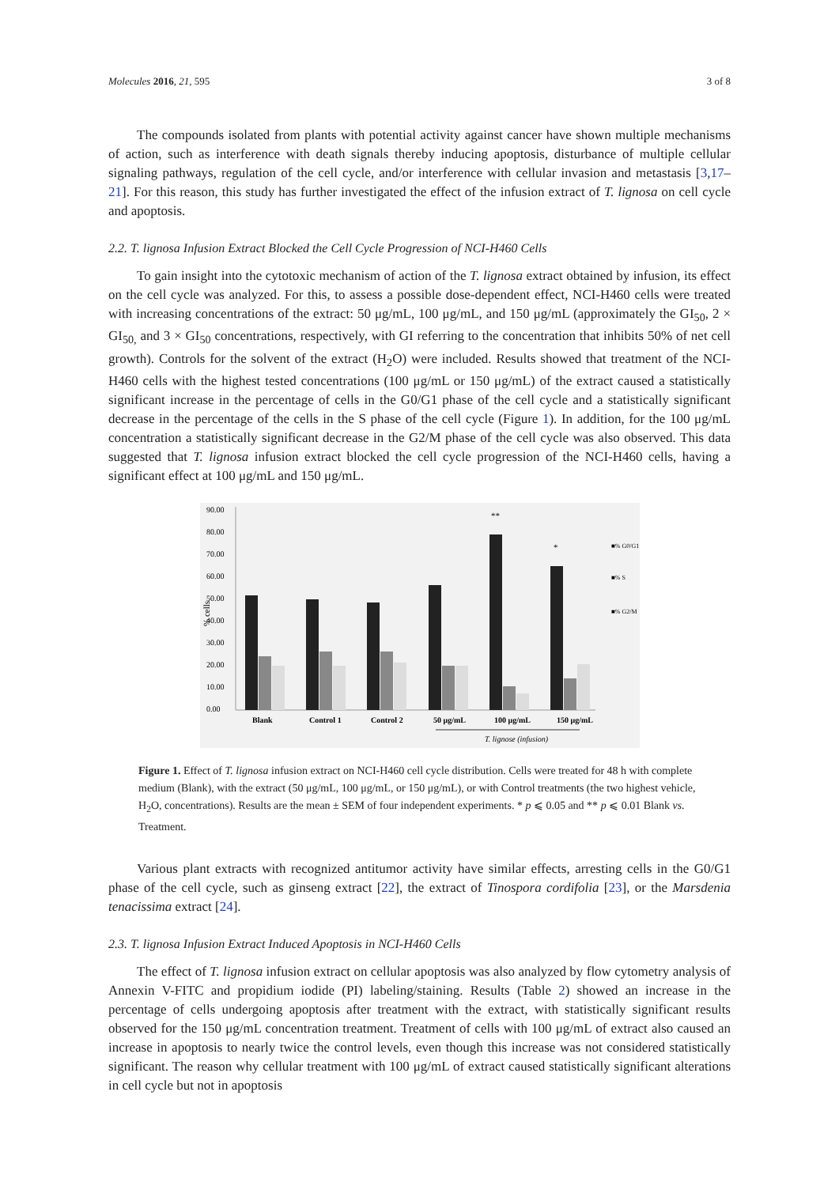Molecules 2016, 21, 595 3 of 8
The compounds isolated from plants with potential activity against cancer have shown multiple mechanisms of action, such as interference with death signals thereby inducing apoptosis, disturbance of multiple cellular signaling pathways, regulation of the cell cycle, and/or interference with cellular invasion and metastasis [3,17–21]. For this reason, this study has further investigated the effect of the infusion extract of T. lignosa on cell cycle and apoptosis.
2.2. T. lignosa Infusion Extract Blocked the Cell Cycle Progression of NCI-H460 Cells
To gain insight into the cytotoxic mechanism of action of the T. lignosa extract obtained by infusion, its effect on the cell cycle was analyzed. For this, to assess a possible dose-dependent effect, NCI-H460 cells were treated with increasing concentrations of the extract: 50 μg/mL, 100 μg/mL, and 150 μg/mL (approximately the GI<sub>50</sub>, 2 × GI<sub>50,</sub> and 3 × GI<sub>50</sub> concentrations, respectively, with GI referring to the concentration that inhibits 50% of net cell growth). Controls for the solvent of the extract (H<sub>2</sub>O) were included. Results showed that treatment of the NCI-H460 cells with the highest tested concentrations (100 μg/mL or 150 μg/mL) of the extract caused a statistically significant increase in the percentage of cells in the G0/G1 phase of the cell cycle and a statistically significant decrease in the percentage of the cells in the S phase of the cell cycle (Figure 1). In addition, for the 100 μg/mL concentration a statistically significant decrease in the G2/M phase of the cell cycle was also observed. This data suggested that T. lignosa infusion extract blocked the cell cycle progression of the NCI-H460 cells, having a significant effect at 100 μg/mL and 150 μg/mL.
% cells
90.00
80.00
70.00
60.00
50.00
40.00
30.00
20.00
10.00
0.00
Blank
Control 1
Control 2
50 μg/mL
100 μg/mL
150 μg/mL
**
*
T. lignose (infusion)
■% G0/G1
■% S
■% G2/M
Figure 1. Effect of T. lignosa infusion extract on NCI-H460 cell cycle distribution. Cells were treated for 48 h with complete medium (Blank), with the extract (50 μg/mL, 100 μg/mL, or 150 μg/mL), or with Control treatments (the two highest vehicle, H<sub>2</sub>O, concentrations). Results are the mean ± SEM of four independent experiments. * p ⩽ 0.05 and ** p ⩽ 0.01 Blank vs. Treatment.
Various plant extracts with recognized antitumor activity have similar effects, arresting cells in the G0/G1 phase of the cell cycle, such as ginseng extract [22], the extract of Tinospora cordifolia [23], or the Marsdenia tenacissima extract [24].
2.3. T. lignosa Infusion Extract Induced Apoptosis in NCI-H460 Cells
The effect of T. lignosa infusion extract on cellular apoptosis was also analyzed by flow cytometry analysis of Annexin V-FITC and propidium iodide (PI) labeling/staining. Results (Table 2) showed an increase in the percentage of cells undergoing apoptosis after treatment with the extract, with statistically significant results observed for the 150 μg/mL concentration treatment. Treatment of cells with 100 μg/mL of extract also caused an increase in apoptosis to nearly twice the control levels, even though this increase was not considered statistically significant. The reason why cellular treatment with 100 μg/mL of extract caused statistically significant alterations in cell cycle but not in apoptosis